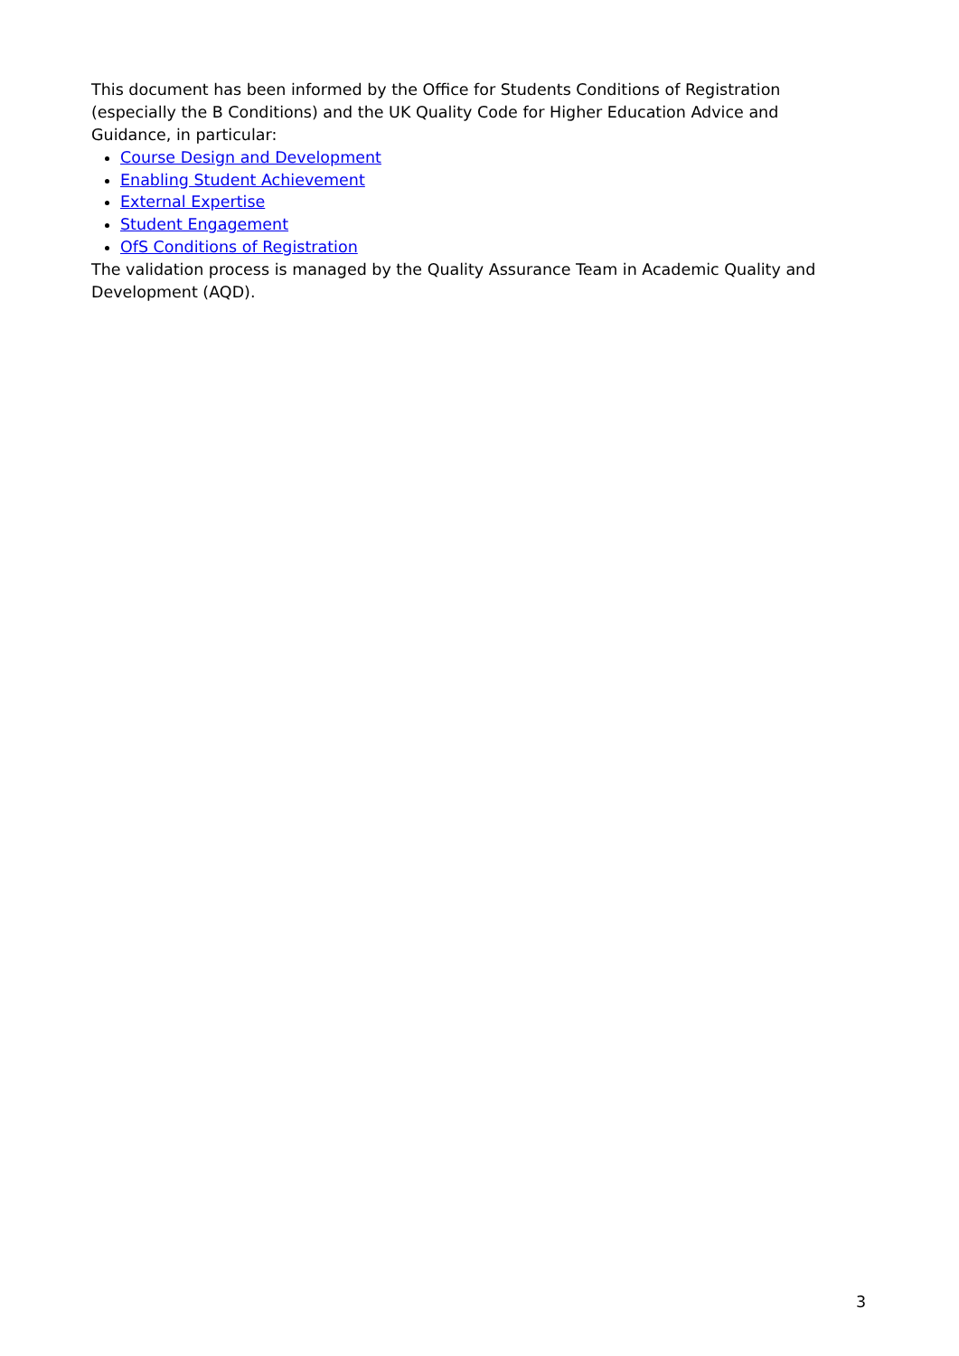This document has been informed by the Office for Students Conditions of Registration (especially the B Conditions) and the UK Quality Code for Higher Education Advice and Guidance, in particular:
Course Design and Development
Enabling Student Achievement
External Expertise
Student Engagement
OfS Conditions of Registration
The validation process is managed by the Quality Assurance Team in Academic Quality and Development (AQD).
3